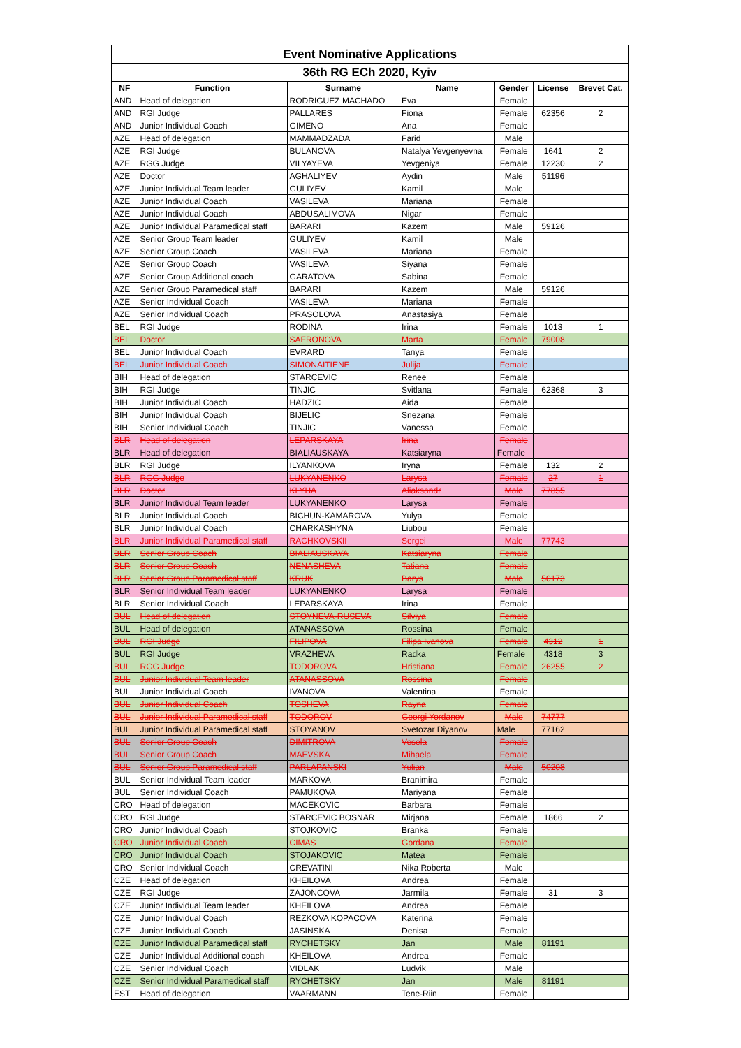| Event Nominative Applications | | | | | | |
| 36th RG ECh 2020, Kyiv | | | | | | |
| NF | Function | Surname | Name | Gender | License | Brevet Cat. |
| AND | Head of delegation | RODRIGUEZ MACHADO | Eva | Female | | |
| AND | RGI Judge | PALLARES | Fiona | Female | 62356 | 2 |
| AND | Junior Individual Coach | GIMENO | Ana | Female | | |
| AZE | Head of delegation | MAMMADZADA | Farid | Male | | |
| AZE | RGI Judge | BULANOVA | Natalya Yevgenyevna | Female | 1641 | 2 |
| AZE | RGG Judge | VILYAYEVA | Yevgeniya | Female | 12230 | 2 |
| AZE | Doctor | AGHALIYEV | Aydin | Male | 51196 | |
| AZE | Junior Individual Team leader | GULIYEV | Kamil | Male | | |
| AZE | Junior Individual Coach | VASILEVA | Mariana | Female | | |
| AZE | Junior Individual Coach | ABDUSALIMOVA | Nigar | Female | | |
| AZE | Junior Individual Paramedical staff | BARARI | Kazem | Male | 59126 | |
| AZE | Senior Group Team leader | GULIYEV | Kamil | Male | | |
| AZE | Senior Group Coach | VASILEVA | Mariana | Female | | |
| AZE | Senior Group Coach | VASILEVA | Siyana | Female | | |
| AZE | Senior Group Additional coach | GARATOVA | Sabina | Female | | |
| AZE | Senior Group Paramedical staff | BARARI | Kazem | Male | 59126 | |
| AZE | Senior Individual Coach | VASILEVA | Mariana | Female | | |
| AZE | Senior Individual Coach | PRASOLOVA | Anastasiya | Female | | |
| BEL | RGI Judge | RODINA | Irina | Female | 1013 | 1 |
| BEL | Doctor | SAFRONOVA | Marta | Female | 79008 | |
| BEL | Junior Individual Coach | EVRARD | Tanya | Female | | |
| BEL | Junior Individual Coach | SIMONAITIENE | Julija | Female | | |
| BIH | Head of delegation | STARCEVIC | Renee | Female | | |
| BIH | RGI Judge | TINJIC | Svitlana | Female | 62368 | 3 |
| BIH | Junior Individual Coach | HADZIC | Aida | Female | | |
| BIH | Junior Individual Coach | BIJELIC | Snezana | Female | | |
| BIH | Senior Individual Coach | TINJIC | Vanessa | Female | | |
| BLR | Head of delegation | LEPARSKAYA | Irina | Female | | |
| BLR | Head of delegation | BIALIAUSKAYA | Katsiaryna | Female | | |
| BLR | RGI Judge | ILYANKOVA | Iryna | Female | 132 | 2 |
| BLR | RGG Judge | LUKYANENKO | Larysa | Female | 27 | 1 |
| BLR | Doctor | KLYHA | Aliaksandr | Male | 77855 | |
| BLR | Junior Individual Team leader | LUKYANENKO | Larysa | Female | | |
| BLR | Junior Individual Coach | BICHUN-KAMAROVA | Yulya | Female | | |
| BLR | Junior Individual Coach | CHARKASHYNA | Liubou | Female | | |
| BLR | Junior Individual Paramedical staff | RACHKOVSKII | Sergei | Male | 77743 | |
| BLR | Senior Group Coach | BIALIAUSKAYA | Katsiaryna | Female | | |
| BLR | Senior Group Coach | NENASHEVA | Tatiana | Female | | |
| BLR | Senior Group Paramedical staff | KRUK | Barys | Male | 50173 | |
| BLR | Senior Individual Team leader | LUKYANENKO | Larysa | Female | | |
| BLR | Senior Individual Coach | LEPARSKAYA | Irina | Female | | |
| BUL | Head of delegation | STOYNEVA-RUSEVA | Silviya | Female | | |
| BUL | Head of delegation | ATANASSOVA | Rossina | Female | | |
| BUL | RGI Judge | FILIPOVA | Filipa Ivanova | Female | 4312 | 1 |
| BUL | RGI Judge | VRAZHEVA | Radka | Female | 4318 | 3 |
| BUL | RGG Judge | TODOROVA | Hristiana | Female | 26255 | 2 |
| BUL | Junior Individual Team leader | ATANASSOVA | Rossina | Female | | |
| BUL | Junior Individual Coach | IVANOVA | Valentina | Female | | |
| BUL | Junior Individual Coach | TOSHEVA | Rayna | Female | | |
| BUL | Junior Individual Paramedical staff | TODOROV | Georgi Yordanov | Male | 74777 | |
| BUL | Junior Individual Paramedical staff | STOYANOV | Svetozar Diyanov | Male | 77162 | |
| BUL | Senior Group Coach | DIMITROVA | Vesela | Female | | |
| BUL | Senior Group Coach | MAEVSKA | Mihaela | Female | | |
| BUL | Senior Group Paramedical staff | PARLAPANSKI | Yulian | Male | 50208 | |
| BUL | Senior Individual Team leader | MARKOVA | Branimira | Female | | |
| BUL | Senior Individual Coach | PAMUKOVA | Mariyana | Female | | |
| CRO | Head of delegation | MACEKOVIC | Barbara | Female | | |
| CRO | RGI Judge | STARCEVIC BOSNAR | Mirjana | Female | 1866 | 2 |
| CRO | Junior Individual Coach | STOJKOVIC | Branka | Female | | |
| CRO | Junior Individual Coach | CIMAS | Gordana | Female | | |
| CRO | Junior Individual Coach | STOJAKOVIC | Matea | Female | | |
| CRO | Senior Individual Coach | CREVATINI | Nika Roberta | Male | | |
| CZE | Head of delegation | KHEILOVA | Andrea | Female | | |
| CZE | RGI Judge | ZAJONCOVA | Jarmila | Female | 31 | 3 |
| CZE | Junior Individual Team leader | KHEILOVA | Andrea | Female | | |
| CZE | Junior Individual Coach | REZKOVA KOPACOVA | Katerina | Female | | |
| CZE | Junior Individual Coach | JASINSKA | Denisa | Female | | |
| CZE | Junior Individual Paramedical staff | RYCHETSKY | Jan | Male | 81191 | |
| CZE | Junior Individual Additional coach | KHEILOVA | Andrea | Female | | |
| CZE | Senior Individual Coach | VIDLAK | Ludvik | Male | | |
| CZE | Senior Individual Paramedical staff | RYCHETSKY | Jan | Male | 81191 | |
| EST | Head of delegation | VAARMANN | Tene-Riin | Female | | |